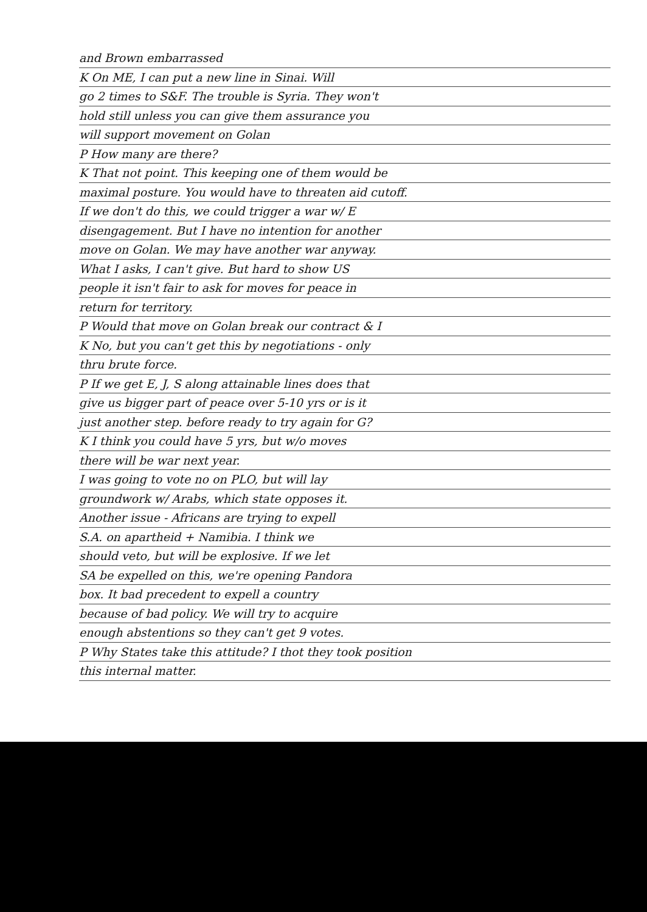and Brown embarrassed
K On ME, I can put a new line in Sinai. Will
go 2 times to S&F. The trouble is Syria. They won't
hold still unless you can give them assurance you
will support movement on Golan
P How many are there?
K That not point. This keeping one of them would be
maximal posture. You would have to threaten aid cutoff.
If we don't do this, we could trigger a war w/ E
disengagement. But I have no intention for another
move on Golan. We may have another war anyway.
What I asks, I can't give. But hard to show US
people it isn't fair to ask for moves for peace in
return for territory.
P Would that move on Golan break our contract & I
K No, but you can't get this by negotiations - only
thru brute force.
P If we get E, J, S along attainable lines does that
give us bigger part of peace over 5-10 yrs or is it
just another step. before ready to try again for G?
K I think you could have 5 yrs, but w/o moves
there will be war next year.
I was going to vote no on PLO, but will lay
groundwork w/ Arabs, which state opposes it.
Another issue - Africans are trying to expell
S.A. on apartheid + Namibia. I think we
should veto, but will be explosive. If we let
SA be expelled on this, we're opening Pandora
box. It bad precedent to expell a country
because of bad policy. We will try to acquire
enough abstentions so they can't get 9 votes.
P Why States take this attitude? I thot they took position
this internal matter.